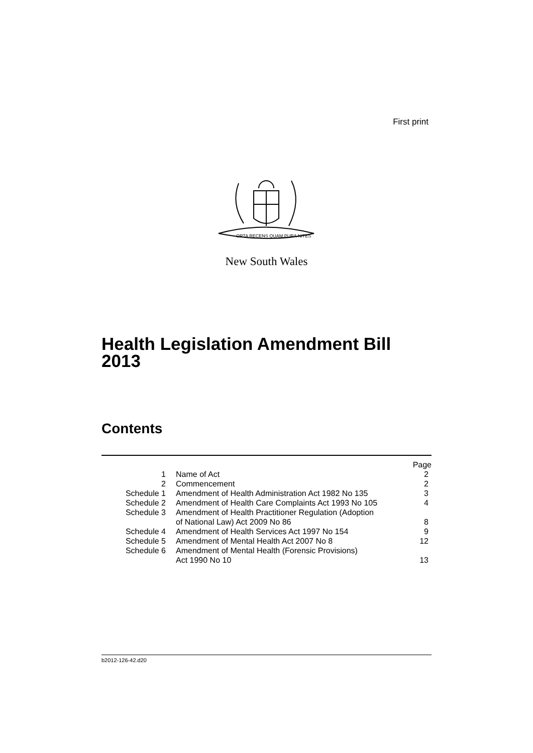First print
ORTA RECENS QUAM PURA NITES
New South Wales
Health Legislation Amendment Bill
2013
Contents
| | | Page |
| --- | --- | --- |
| 1 | Name of Act | 2 |
| 2 | Commencement | 2 |
| Schedule 1 | Amendment of Health Administration Act 1982 No 135 | 3 |
| Schedule 2 | Amendment of Health Care Complaints Act 1993 No 105 | 4 |
| Schedule 3 | Amendment of Health Practitioner Regulation (Adoption of National Law) Act 2009 No 86 | 8 |
| Schedule 4 | Amendment of Health Services Act 1997 No 154 | 9 |
| Schedule 5 | Amendment of Mental Health Act 2007 No 8 | 12 |
| Schedule 6 | Amendment of Mental Health (Forensic Provisions) Act 1990 No 10 | 13 |
b2012-126-42.d20